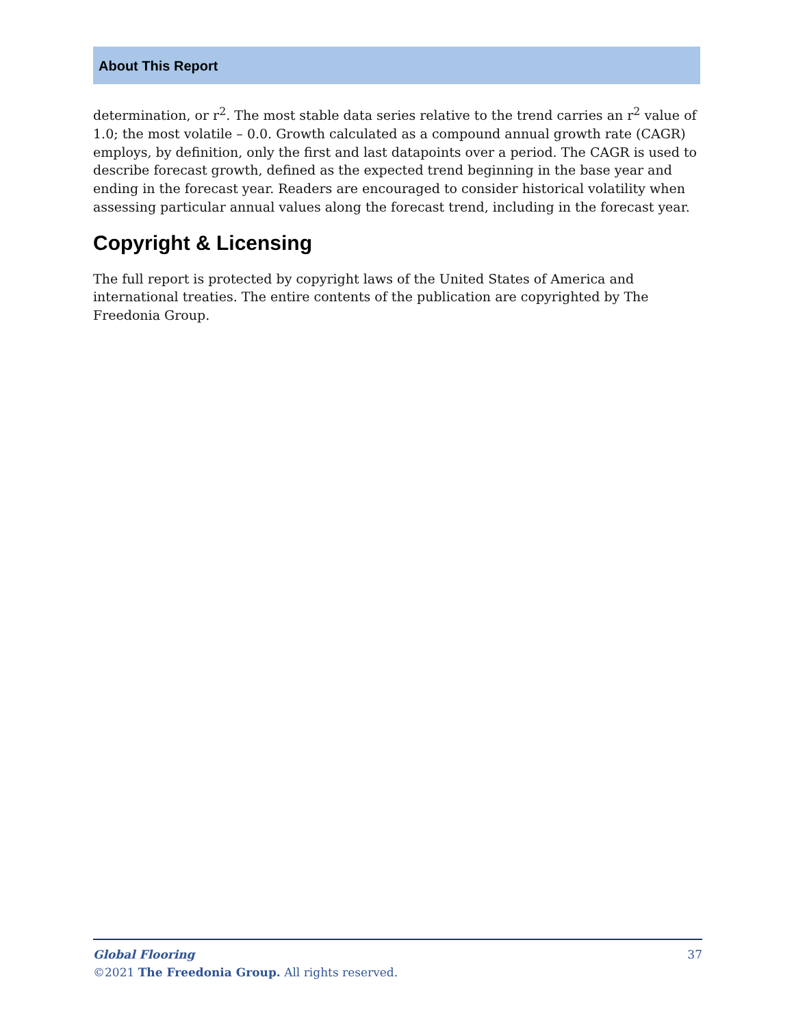About This Report
determination, or r<sup>2</sup>. The most stable data series relative to the trend carries an r<sup>2</sup> value of 1.0; the most volatile – 0.0. Growth calculated as a compound annual growth rate (CAGR) employs, by definition, only the first and last datapoints over a period. The CAGR is used to describe forecast growth, defined as the expected trend beginning in the base year and ending in the forecast year. Readers are encouraged to consider historical volatility when assessing particular annual values along the forecast trend, including in the forecast year.
Copyright & Licensing
The full report is protected by copyright laws of the United States of America and international treaties. The entire contents of the publication are copyrighted by The Freedonia Group.
37 Global Flooring
©2021 The Freedonia Group. All rights reserved.